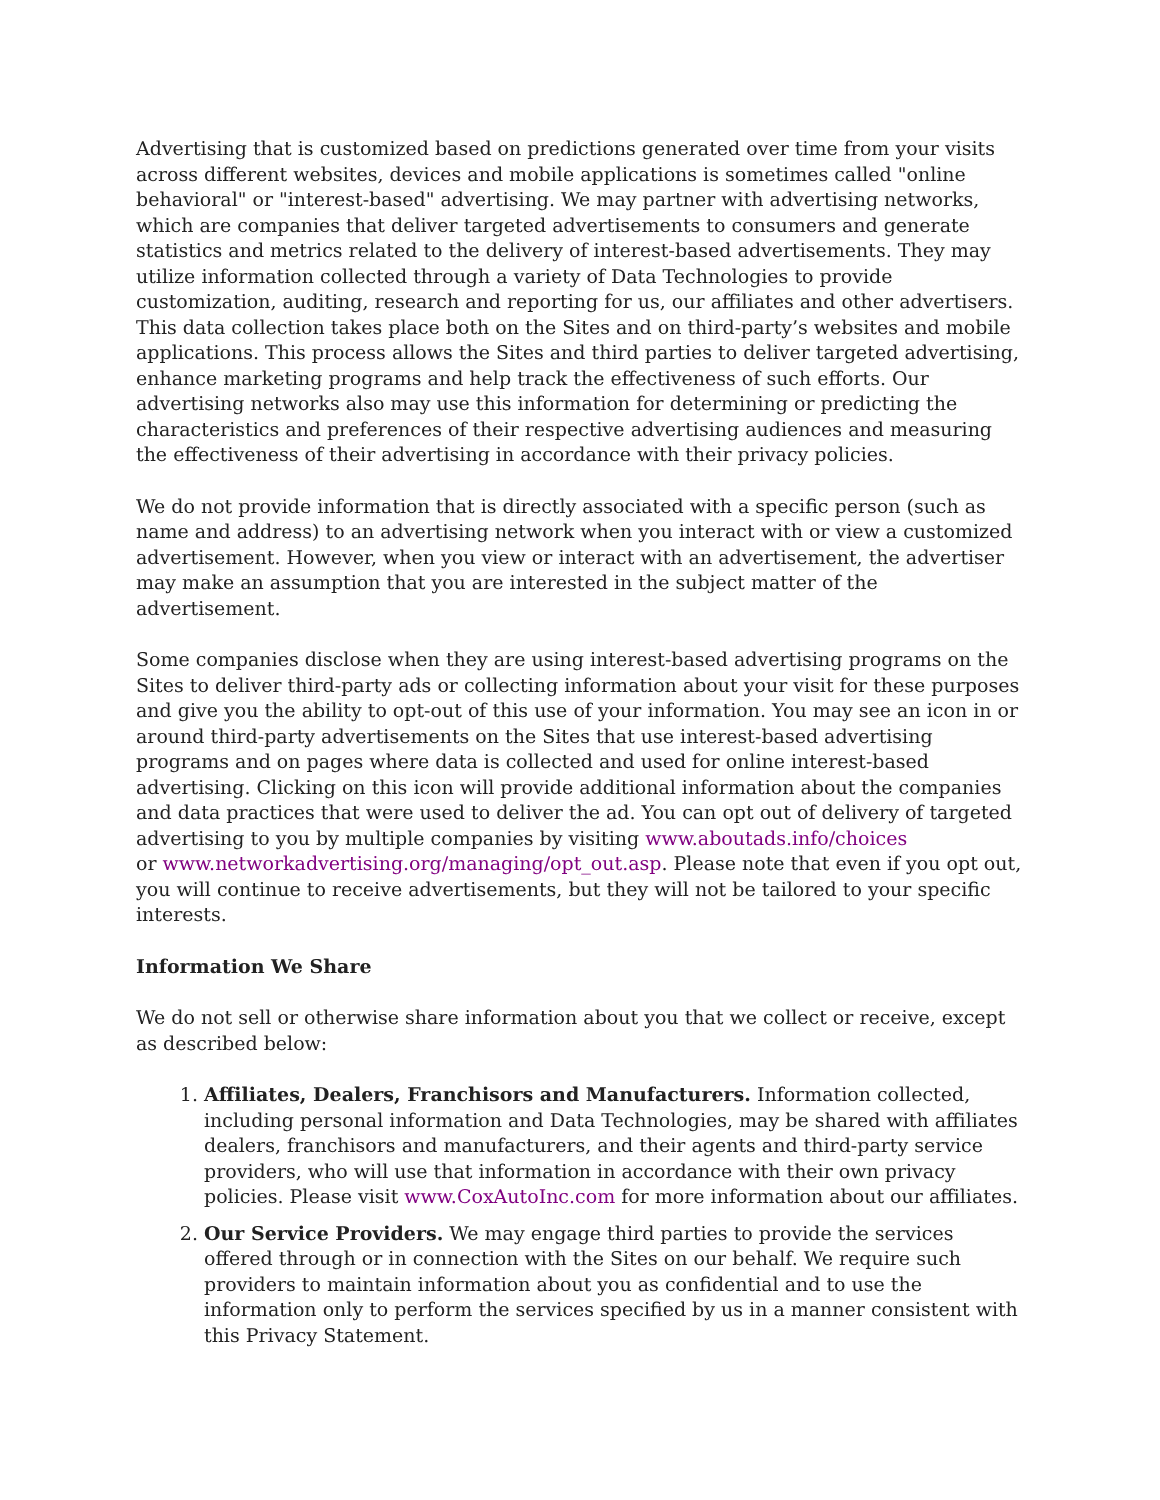Advertising that is customized based on predictions generated over time from your visits across different websites, devices and mobile applications is sometimes called "online behavioral" or "interest-based" advertising. We may partner with advertising networks, which are companies that deliver targeted advertisements to consumers and generate statistics and metrics related to the delivery of interest-based advertisements. They may utilize information collected through a variety of Data Technologies to provide customization, auditing, research and reporting for us, our affiliates and other advertisers. This data collection takes place both on the Sites and on third-party’s websites and mobile applications. This process allows the Sites and third parties to deliver targeted advertising, enhance marketing programs and help track the effectiveness of such efforts. Our advertising networks also may use this information for determining or predicting the characteristics and preferences of their respective advertising audiences and measuring the effectiveness of their advertising in accordance with their privacy policies.
We do not provide information that is directly associated with a specific person (such as name and address) to an advertising network when you interact with or view a customized advertisement. However, when you view or interact with an advertisement, the advertiser may make an assumption that you are interested in the subject matter of the advertisement.
Some companies disclose when they are using interest-based advertising programs on the Sites to deliver third-party ads or collecting information about your visit for these purposes and give you the ability to opt-out of this use of your information. You may see an icon in or around third-party advertisements on the Sites that use interest-based advertising programs and on pages where data is collected and used for online interest-based advertising. Clicking on this icon will provide additional information about the companies and data practices that were used to deliver the ad. You can opt out of delivery of targeted advertising to you by multiple companies by visiting www.aboutads.info/choices
or www.networkadvertising.org/managing/opt_out.asp. Please note that even if you opt out, you will continue to receive advertisements, but they will not be tailored to your specific interests.
Information We Share
We do not sell or otherwise share information about you that we collect or receive, except as described below:
1. Affiliates, Dealers, Franchisors and Manufacturers. Information collected, including personal information and Data Technologies, may be shared with affiliates dealers, franchisors and manufacturers, and their agents and third-party service providers, who will use that information in accordance with their own privacy policies. Please visit www.CoxAutoInc.com for more information about our affiliates.
2. Our Service Providers. We may engage third parties to provide the services offered through or in connection with the Sites on our behalf. We require such providers to maintain information about you as confidential and to use the information only to perform the services specified by us in a manner consistent with this Privacy Statement.